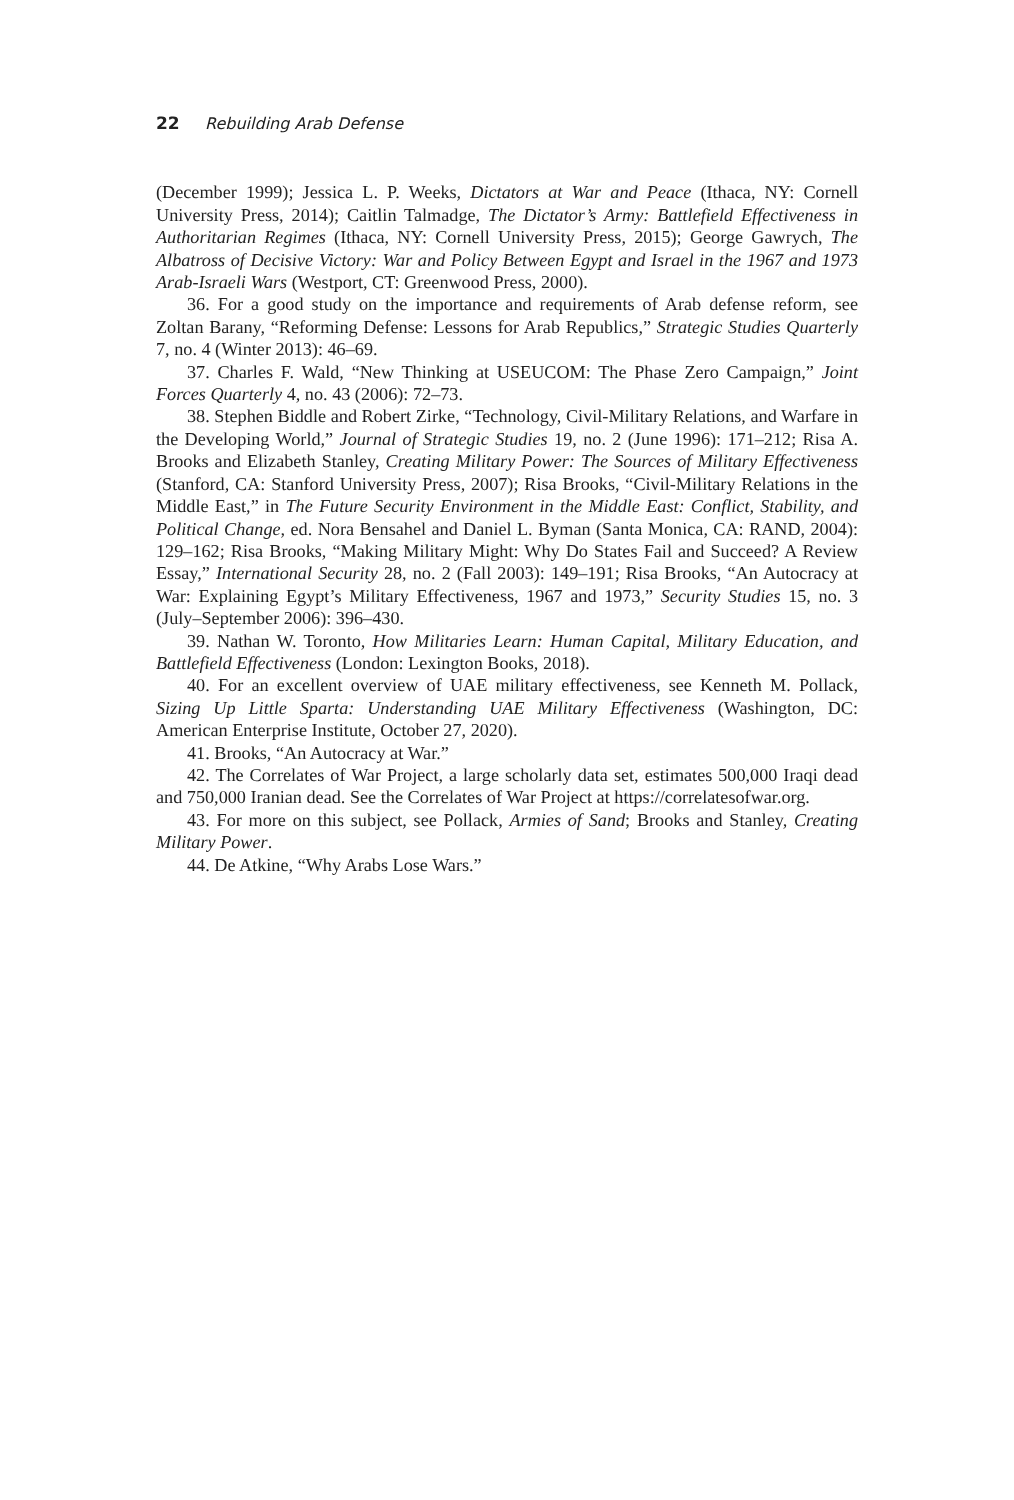22 Rebuilding Arab Defense
(December 1999); Jessica L. P. Weeks, Dictators at War and Peace (Ithaca, NY: Cornell University Press, 2014); Caitlin Talmadge, The Dictator’s Army: Battlefield Effectiveness in Authoritarian Regimes (Ithaca, NY: Cornell University Press, 2015); George Gawrych, The Albatross of Decisive Victory: War and Policy Between Egypt and Israel in the 1967 and 1973 Arab-Israeli Wars (Westport, CT: Greenwood Press, 2000).
36. For a good study on the importance and requirements of Arab defense reform, see Zoltan Barany, “Reforming Defense: Lessons for Arab Republics,” Strategic Studies Quarterly 7, no. 4 (Winter 2013): 46–69.
37. Charles F. Wald, “New Thinking at USEUCOM: The Phase Zero Campaign,” Joint Forces Quarterly 4, no. 43 (2006): 72–73.
38. Stephen Biddle and Robert Zirke, “Technology, Civil-Military Relations, and Warfare in the Developing World,” Journal of Strategic Studies 19, no. 2 (June 1996): 171–212; Risa A. Brooks and Elizabeth Stanley, Creating Military Power: The Sources of Military Effectiveness (Stanford, CA: Stanford University Press, 2007); Risa Brooks, “Civil-Military Relations in the Middle East,” in The Future Security Environment in the Middle East: Conflict, Stability, and Political Change, ed. Nora Bensahel and Daniel L. Byman (Santa Monica, CA: RAND, 2004): 129–162; Risa Brooks, “Making Military Might: Why Do States Fail and Succeed? A Review Essay,” International Security 28, no. 2 (Fall 2003): 149–191; Risa Brooks, “An Autocracy at War: Explaining Egypt’s Military Effectiveness, 1967 and 1973,” Security Studies 15, no. 3 (July–September 2006): 396–430.
39. Nathan W. Toronto, How Militaries Learn: Human Capital, Military Education, and Battlefield Effectiveness (London: Lexington Books, 2018).
40. For an excellent overview of UAE military effectiveness, see Kenneth M. Pollack, Sizing Up Little Sparta: Understanding UAE Military Effectiveness (Washington, DC: American Enterprise Institute, October 27, 2020).
41. Brooks, “An Autocracy at War.”
42. The Correlates of War Project, a large scholarly data set, estimates 500,000 Iraqi dead and 750,000 Iranian dead. See the Correlates of War Project at https://correlatesofwar.org.
43. For more on this subject, see Pollack, Armies of Sand; Brooks and Stanley, Creating Military Power.
44. De Atkine, “Why Arabs Lose Wars.”